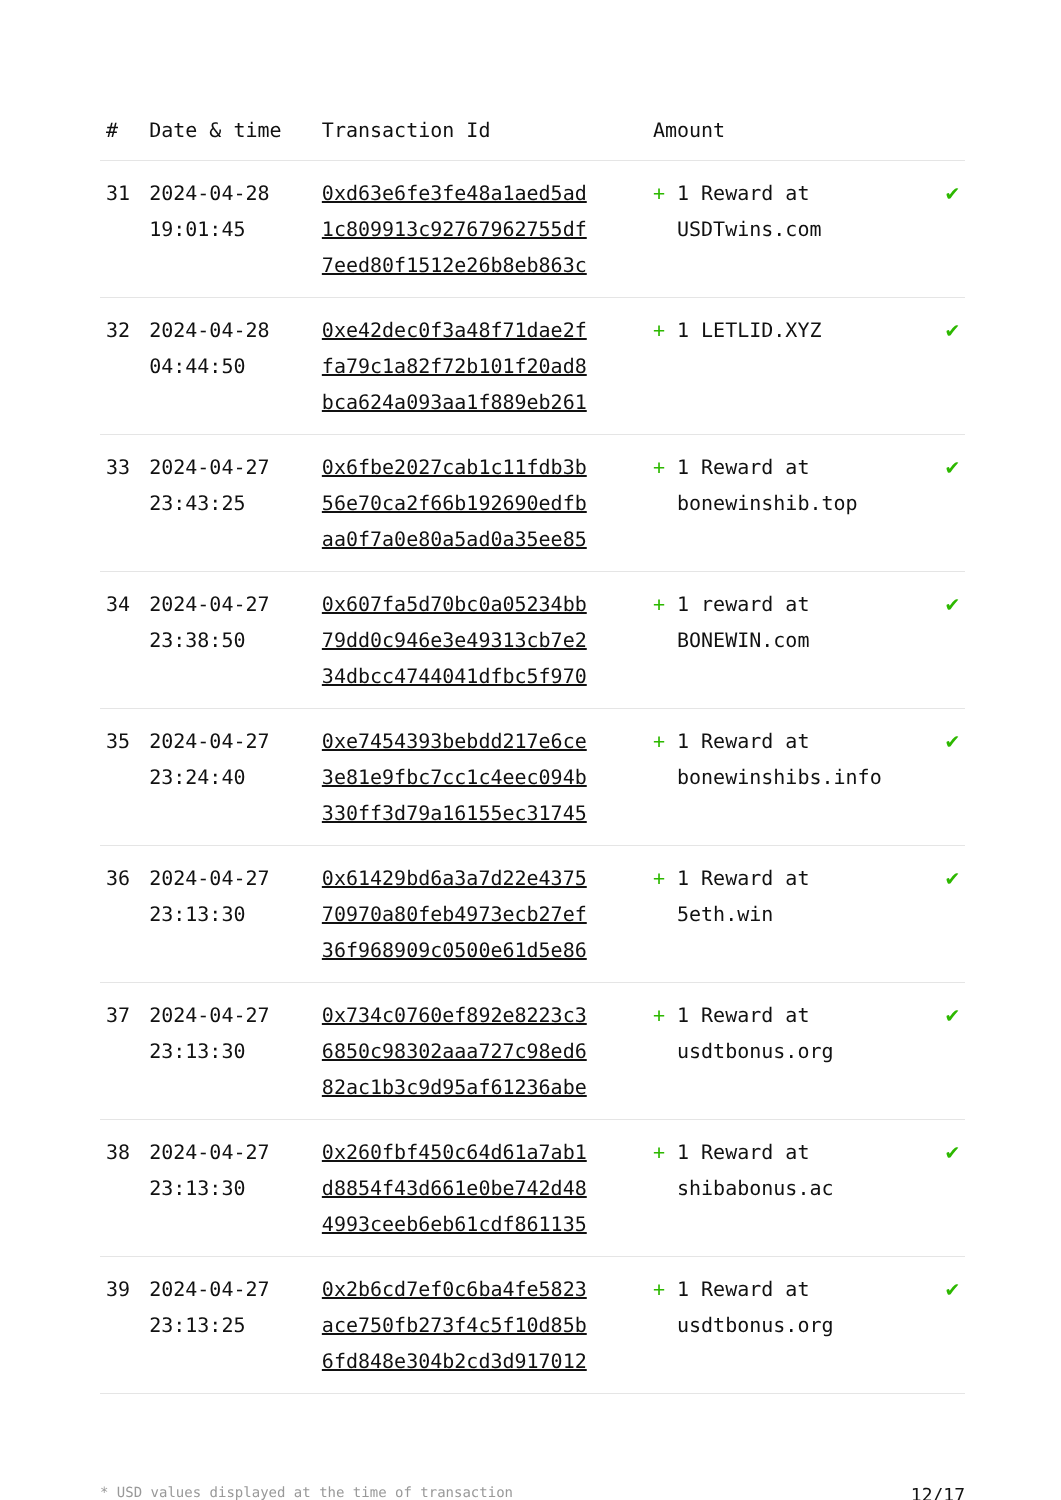| # | Date & time | Transaction Id | Amount | |
| --- | --- | --- | --- | --- |
| 31 | 2024-04-28 19:01:45 | 0xd63e6fe3fe48a1aed5ad 1c809913c92767962755df 7eed80f1512e26b8eb863c | + 1 Reward at USDTwins.com | ✔ |
| 32 | 2024-04-28 04:44:50 | 0xe42dec0f3a48f71dae2f fa79c1a82f72b101f20ad8 bca624a093aa1f889eb261 | + 1 LETLID.XYZ | ✔ |
| 33 | 2024-04-27 23:43:25 | 0x6fbe2027cab1c11fdb3b 56e70ca2f66b192690edfb aa0f7a0e80a5ad0a35ee85 | + 1 Reward at bonewinshib.top | ✔ |
| 34 | 2024-04-27 23:38:50 | 0x607fa5d70bc0a05234bb 79dd0c946e3e49313cb7e2 34dbcc4744041dfbc5f970 | + 1 reward at BONEWIN.com | ✔ |
| 35 | 2024-04-27 23:24:40 | 0xe7454393bebdd217e6ce 3e81e9fbc7cc1c4eec094b 330ff3d79a16155ec31745 | + 1 Reward at bonewinshibs.info | ✔ |
| 36 | 2024-04-27 23:13:30 | 0x61429bd6a3a7d22e4375 70970a80feb4973ecb27ef 36f968909c0500e61d5e86 | + 1 Reward at 5eth.win | ✔ |
| 37 | 2024-04-27 23:13:30 | 0x734c0760ef892e8223c3 6850c98302aaa727c98ed6 82ac1b3c9d95af61236abe | + 1 Reward at usdtbonus.org | ✔ |
| 38 | 2024-04-27 23:13:30 | 0x260fbf450c64d61a7ab1 d8854f43d661e0be742d48 4993ceeb6eb61cdf861135 | + 1 Reward at shibabonus.ac | ✔ |
| 39 | 2024-04-27 23:13:25 | 0x2b6cd7ef0c6ba4fe5823 ace750fb273f4c5f10d85b 6fd848e304b2cd3d917012 | + 1 Reward at usdtbonus.org | ✔ |
* USD values displayed at the time of transaction 12/17